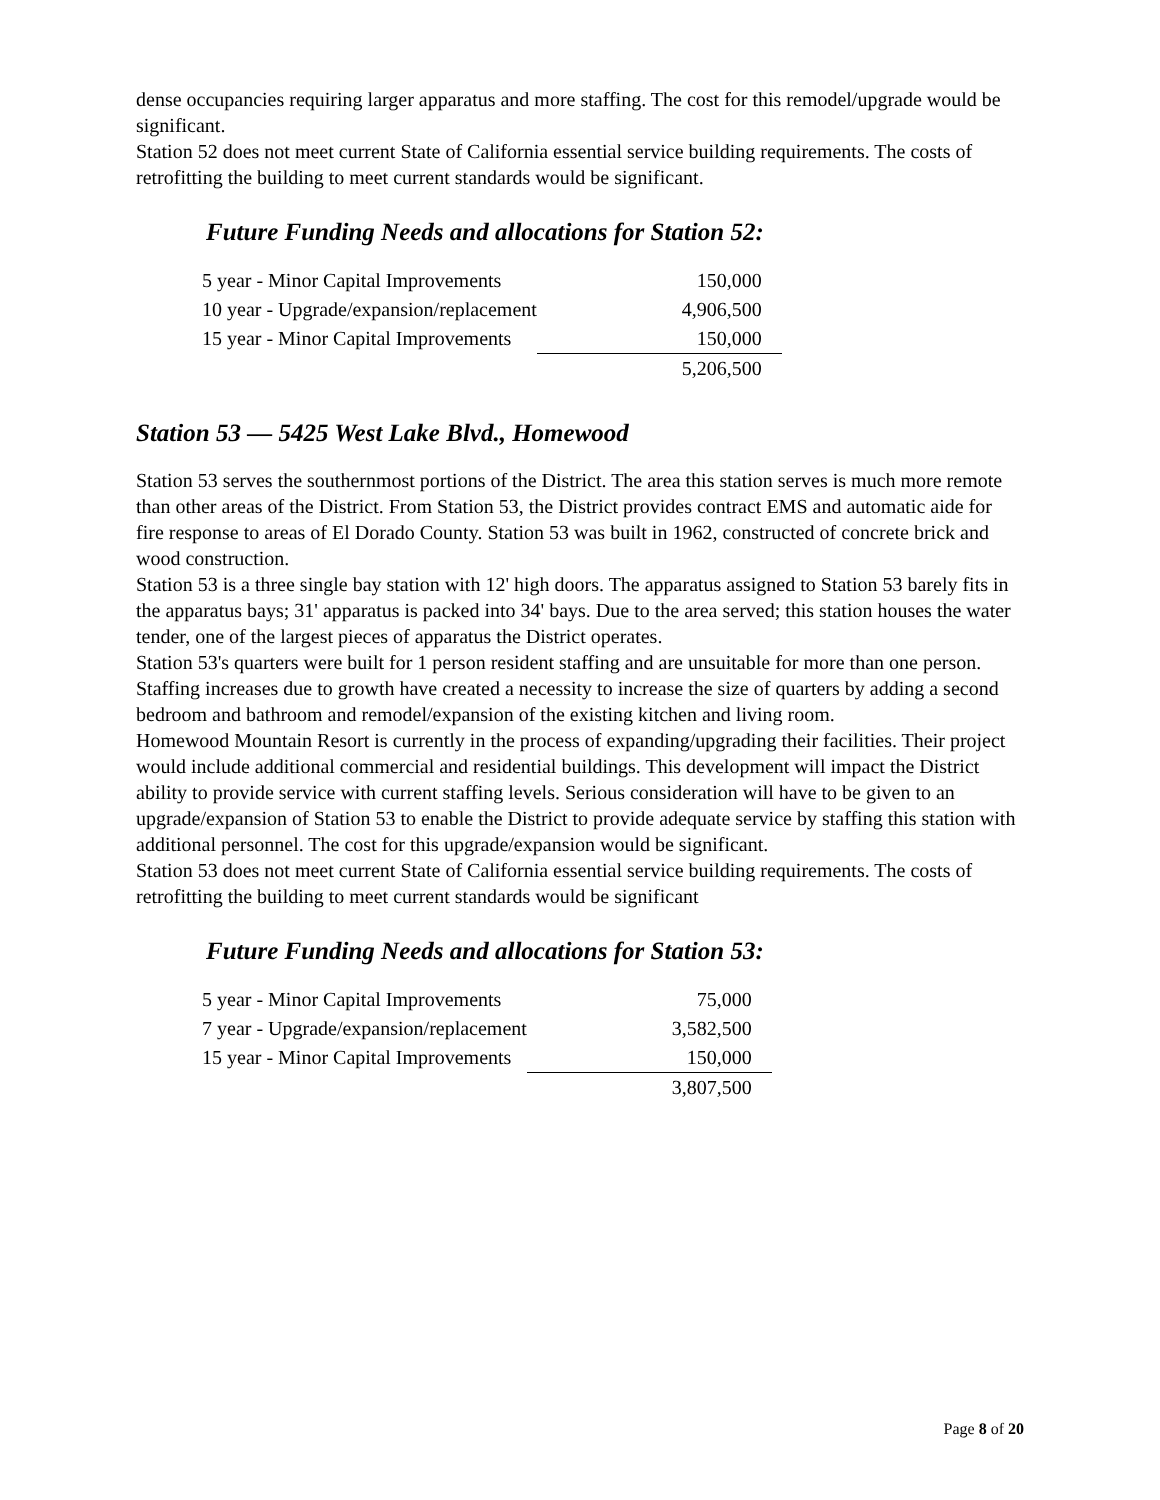dense occupancies requiring larger apparatus and more staffing. The cost for this remodel/upgrade would be significant.
Station 52 does not meet current State of California essential service building requirements. The costs of retrofitting the building to meet current standards would be significant.
Future Funding Needs and allocations for Station 52:
| 5 year - Minor Capital Improvements | 150,000 |
| 10 year - Upgrade/expansion/replacement | 4,906,500 |
| 15 year - Minor Capital Improvements | 150,000 |
| | 5,206,500 |
Station 53 — 5425 West Lake Blvd., Homewood
Station 53 serves the southernmost portions of the District. The area this station serves is much more remote than other areas of the District. From Station 53, the District provides contract EMS and automatic aide for fire response to areas of El Dorado County. Station 53 was built in 1962, constructed of concrete brick and wood construction.
Station 53 is a three single bay station with 12' high doors. The apparatus assigned to Station 53 barely fits in the apparatus bays; 31' apparatus is packed into 34' bays. Due to the area served; this station houses the water tender, one of the largest pieces of apparatus the District operates.
Station 53's quarters were built for 1 person resident staffing and are unsuitable for more than one person. Staffing increases due to growth have created a necessity to increase the size of quarters by adding a second bedroom and bathroom and remodel/expansion of the existing kitchen and living room.
Homewood Mountain Resort is currently in the process of expanding/upgrading their facilities. Their project would include additional commercial and residential buildings. This development will impact the District ability to provide service with current staffing levels. Serious consideration will have to be given to an upgrade/expansion of Station 53 to enable the District to provide adequate service by staffing this station with additional personnel. The cost for this upgrade/expansion would be significant.
Station 53 does not meet current State of California essential service building requirements. The costs of retrofitting the building to meet current standards would be significant
Future Funding Needs and allocations for Station 53:
| 5 year - Minor Capital Improvements | 75,000 |
| 7 year - Upgrade/expansion/replacement | 3,582,500 |
| 15 year - Minor Capital Improvements | 150,000 |
| | 3,807,500 |
Page 8 of 20